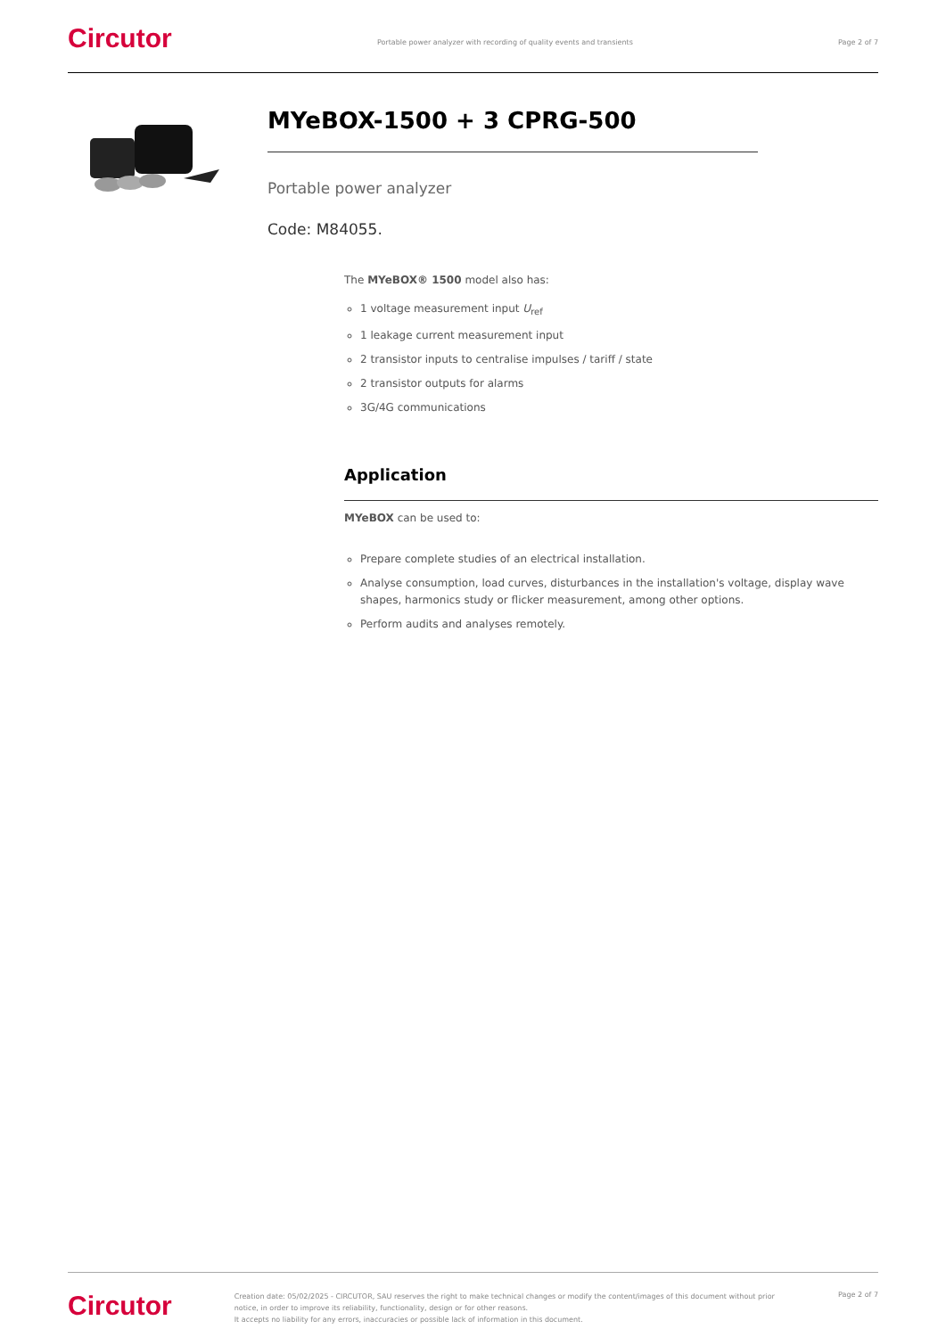Circutor
Portable power analyzer with recording of quality events and transients
Page 2 of 7
MYeBOX-1500 + 3 CPRG-500
Portable power analyzer
Code: M84055.
The MYeBOX® 1500 model also has:
1 voltage measurement input U<sub>ref</sub>
1 leakage current measurement input
2 transistor inputs to centralise impulses / tariff / state
2 transistor outputs for alarms
3G/4G communications
Application
MYeBOX can be used to:
Prepare complete studies of an electrical installation.
Analyse consumption, load curves, disturbances in the installation's voltage, display wave shapes, harmonics study or flicker measurement, among other options.
Perform audits and analyses remotely.
Circutor
Creation date: 05/02/2025 - CIRCUTOR, SAU reserves the right to make technical changes or modify the content/images of this document without prior notice, in order to improve its reliability, functionality, design or for other reasons.
It accepts no liability for any errors, inaccuracies or possible lack of information in this document.
Page 2 of 7